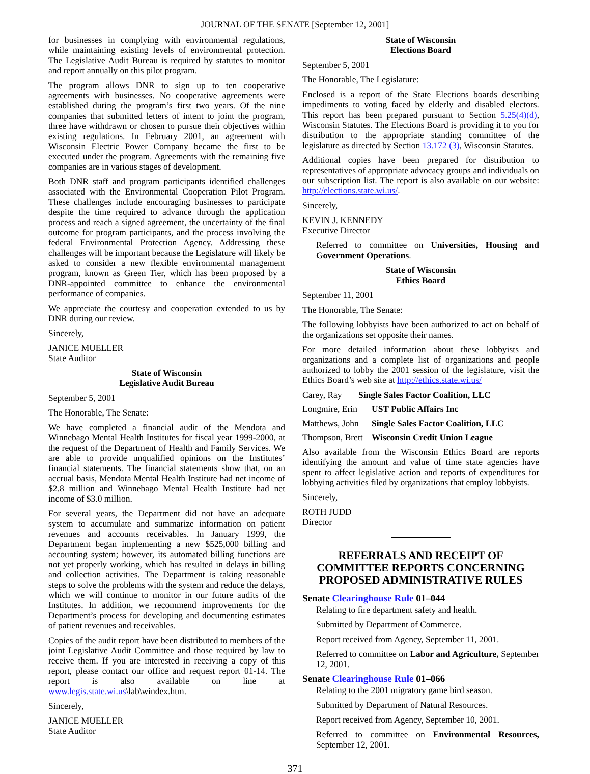JOURNAL OF THE SENATE [September 12, 2001]
for businesses in complying with environmental regulations, while maintaining existing levels of environmental protection. The Legislative Audit Bureau is required by statutes to monitor and report annually on this pilot program.
The program allows DNR to sign up to ten cooperative agreements with businesses. No cooperative agreements were established during the program’s first two years. Of the nine companies that submitted letters of intent to joint the program, three have withdrawn or chosen to pursue their objectives within existing regulations. In February 2001, an agreement with Wisconsin Electric Power Company became the first to be executed under the program. Agreements with the remaining five companies are in various stages of development.
Both DNR staff and program participants identified challenges associated with the Environmental Cooperation Pilot Program. These challenges include encouraging businesses to participate despite the time required to advance through the application process and reach a signed agreement, the uncertainty of the final outcome for program participants, and the process involving the federal Environmental Protection Agency. Addressing these challenges will be important because the Legislature will likely be asked to consider a new flexible environmental management program, known as Green Tier, which has been proposed by a DNR-appointed committee to enhance the environmental performance of companies.
We appreciate the courtesy and cooperation extended to us by DNR during our review.
Sincerely,
JANICE MUELLER
State Auditor
State of Wisconsin
Legislative Audit Bureau
September 5, 2001
The Honorable, The Senate:
We have completed a financial audit of the Mendota and Winnebago Mental Health Institutes for fiscal year 1999-2000, at the request of the Department of Health and Family Services. We are able to provide unqualified opinions on the Institutes’ financial statements. The financial statements show that, on an accrual basis, Mendota Mental Health Institute had net income of $2.8 million and Winnebago Mental Health Institute had net income of $3.0 million.
For several years, the Department did not have an adequate system to accumulate and summarize information on patient revenues and accounts receivables. In January 1999, the Department began implementing a new $525,000 billing and accounting system; however, its automated billing functions are not yet properly working, which has resulted in delays in billing and collection activities. The Department is taking reasonable steps to solve the problems with the system and reduce the delays, which we will continue to monitor in our future audits of the Institutes. In addition, we recommend improvements for the Department’s process for developing and documenting estimates of patient revenues and receivables.
Copies of the audit report have been distributed to members of the joint Legislative Audit Committee and those required by law to receive them. If you are interested in receiving a copy of this report, please contact our office and request report 01-14. The report is also available on line at www.legis.state.wi.us\lab\windex.htm.
Sincerely,
JANICE MUELLER
State Auditor
State of Wisconsin
Elections Board
September 5, 2001
The Honorable, The Legislature:
Enclosed is a report of the State Elections boards describing impediments to voting faced by elderly and disabled electors. This report has been prepared pursuant to Section 5.25(4)(d), Wisconsin Statutes. The Elections Board is providing it to you for distribution to the appropriate standing committee of the legislature as directed by Section 13.172 (3), Wisconsin Statutes.
Additional copies have been prepared for distribution to representatives of appropriate advocacy groups and individuals on our subscription list. The report is also available on our website: http://elections.state.wi.us/.
Sincerely,
KEVIN J. KENNEDY
Executive Director
Referred to committee on Universities, Housing and Government Operations.
State of Wisconsin
Ethics Board
September 11, 2001
The Honorable, The Senate:
The following lobbyists have been authorized to act on behalf of the organizations set opposite their names.
For more detailed information about these lobbyists and organizations and a complete list of organizations and people authorized to lobby the 2001 session of the legislature, visit the Ethics Board’s web site at http://ethics.state.wi.us/
Carey, Ray Single Sales Factor Coalition, LLC
Longmire, Erin UST Public Affairs Inc
Matthews, John Single Sales Factor Coalition, LLC
Thompson, Brett Wisconsin Credit Union League
Also available from the Wisconsin Ethics Board are reports identifying the amount and value of time state agencies have spent to affect legislative action and reports of expenditures for lobbying activities filed by organizations that employ lobbyists.
Sincerely,
ROTH JUDD
Director
REFERRALS AND RECEIPT OF COMMITTEE REPORTS CONCERNING PROPOSED ADMINISTRATIVE RULES
Senate Clearinghouse Rule 01–044
Relating to fire department safety and health.
Submitted by Department of Commerce.
Report received from Agency, September 11, 2001.
Referred to committee on Labor and Agriculture, September 12, 2001.
Senate Clearinghouse Rule 01–066
Relating to the 2001 migratory game bird season.
Submitted by Department of Natural Resources.
Report received from Agency, September 10, 2001.
Referred to committee on Environmental Resources, September 12, 2001.
371